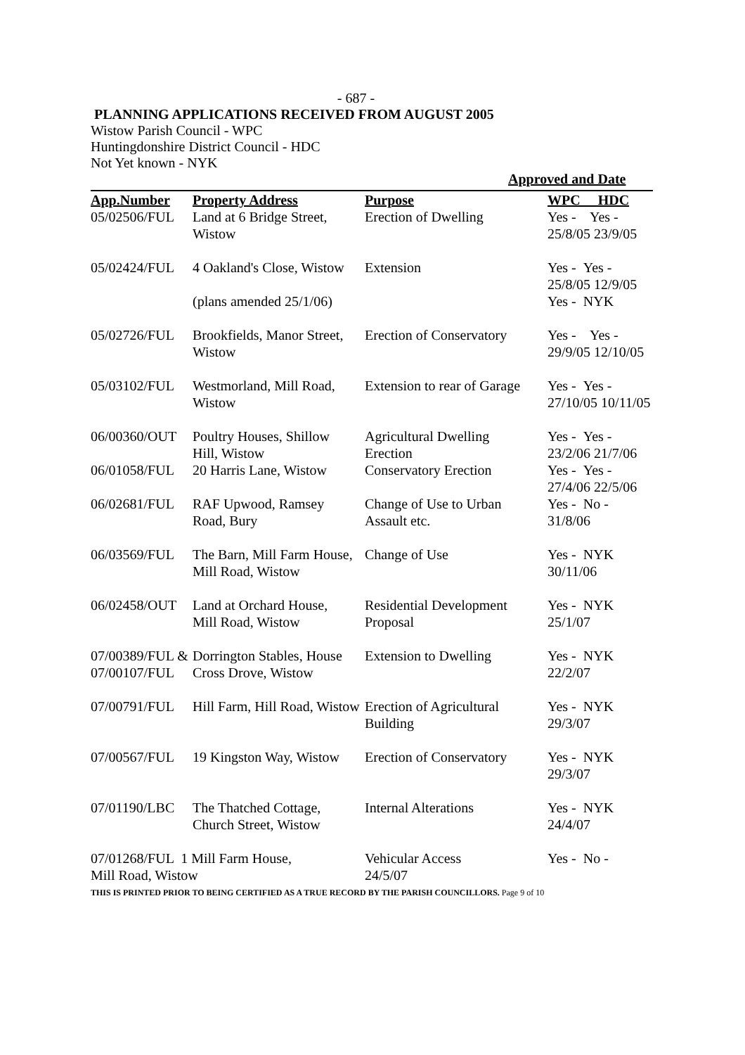- 687 -
PLANNING APPLICATIONS RECEIVED FROM AUGUST 2005
Wistow Parish Council - WPC
Huntingdonshire District Council - HDC
Not Yet known - NYK
Approved and Date
| App.Number | Property Address | Purpose | WPC HDC |
| --- | --- | --- | --- |
| 05/02506/FUL | Land at 6 Bridge Street, Wistow | Erection of Dwelling | Yes - Yes - 25/8/05 23/9/05 |
| 05/02424/FUL | 4 Oakland's Close, Wistow | Extension | Yes - Yes - 25/8/05 12/9/05 |
| | (plans amended 25/1/06) | | Yes - NYK |
| 05/02726/FUL | Brookfields, Manor Street, Wistow | Erection of Conservatory | Yes - Yes - 29/9/05 12/10/05 |
| 05/03102/FUL | Westmorland, Mill Road, Wistow | Extension to rear of Garage | Yes - Yes - 27/10/05 10/11/05 |
| 06/00360/OUT | Poultry Houses, Shillow Hill, Wistow | Agricultural Dwelling Erection | Yes - Yes - 23/2/06 21/7/06 |
| 06/01058/FUL | 20 Harris Lane, Wistow | Conservatory Erection | Yes - Yes - 27/4/06 22/5/06 |
| 06/02681/FUL | RAF Upwood, Ramsey Road, Bury | Change of Use to Urban Assault etc. | Yes - No - 31/8/06 |
| 06/03569/FUL | The Barn, Mill Farm House, Mill Road, Wistow | Change of Use | Yes - NYK 30/11/06 |
| 06/02458/OUT | Land at Orchard House, Mill Road, Wistow | Residential Development Proposal | Yes - NYK 25/1/07 |
| 07/00389/FUL & 07/00107/FUL | Dorrington Stables, House Cross Drove, Wistow | Extension to Dwelling | Yes - NYK 22/2/07 |
| 07/00791/FUL | Hill Farm, Hill Road, Wistow | Erection of Agricultural Building | Yes - NYK 29/3/07 |
| 07/00567/FUL | 19 Kingston Way, Wistow | Erection of Conservatory | Yes - NYK 29/3/07 |
| 07/01190/LBC | The Thatched Cottage, Church Street, Wistow | Internal Alterations | Yes - NYK 24/4/07 |
| 07/01268/FUL 1 Mill Farm House, Mill Road, Wistow | | Vehicular Access 24/5/07 | Yes - No - |
THIS IS PRINTED PRIOR TO BEING CERTIFIED AS A TRUE RECORD BY THE PARISH COUNCILLORS. Page 9 of 10